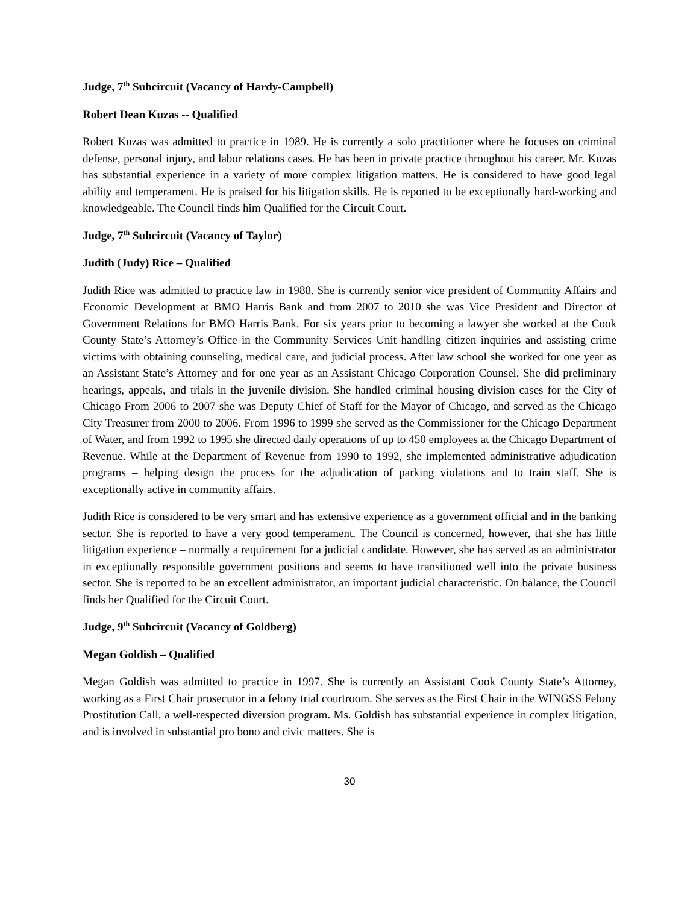Judge, 7<sup>th</sup> Subcircuit (Vacancy of Hardy-Campbell)
Robert Dean Kuzas -- Qualified
Robert Kuzas was admitted to practice in 1989. He is currently a solo practitioner where he focuses on criminal defense, personal injury, and labor relations cases. He has been in private practice throughout his career. Mr. Kuzas has substantial experience in a variety of more complex litigation matters. He is considered to have good legal ability and temperament. He is praised for his litigation skills. He is reported to be exceptionally hard-working and knowledgeable. The Council finds him Qualified for the Circuit Court.
Judge, 7<sup>th</sup> Subcircuit (Vacancy of Taylor)
Judith (Judy) Rice – Qualified
Judith Rice was admitted to practice law in 1988. She is currently senior vice president of Community Affairs and Economic Development at BMO Harris Bank and from 2007 to 2010 she was Vice President and Director of Government Relations for BMO Harris Bank. For six years prior to becoming a lawyer she worked at the Cook County State’s Attorney’s Office in the Community Services Unit handling citizen inquiries and assisting crime victims with obtaining counseling, medical care, and judicial process. After law school she worked for one year as an Assistant State’s Attorney and for one year as an Assistant Chicago Corporation Counsel. She did preliminary hearings, appeals, and trials in the juvenile division. She handled criminal housing division cases for the City of Chicago From 2006 to 2007 she was Deputy Chief of Staff for the Mayor of Chicago, and served as the Chicago City Treasurer from 2000 to 2006. From 1996 to 1999 she served as the Commissioner for the Chicago Department of Water, and from 1992 to 1995 she directed daily operations of up to 450 employees at the Chicago Department of Revenue. While at the Department of Revenue from 1990 to 1992, she implemented administrative adjudication programs – helping design the process for the adjudication of parking violations and to train staff. She is exceptionally active in community affairs.
Judith Rice is considered to be very smart and has extensive experience as a government official and in the banking sector. She is reported to have a very good temperament. The Council is concerned, however, that she has little litigation experience – normally a requirement for a judicial candidate. However, she has served as an administrator in exceptionally responsible government positions and seems to have transitioned well into the private business sector. She is reported to be an excellent administrator, an important judicial characteristic. On balance, the Council finds her Qualified for the Circuit Court.
Judge, 9<sup>th</sup> Subcircuit (Vacancy of Goldberg)
Megan Goldish – Qualified
Megan Goldish was admitted to practice in 1997. She is currently an Assistant Cook County State’s Attorney, working as a First Chair prosecutor in a felony trial courtroom. She serves as the First Chair in the WINGSS Felony Prostitution Call, a well-respected diversion program. Ms. Goldish has substantial experience in complex litigation, and is involved in substantial pro bono and civic matters. She is
30